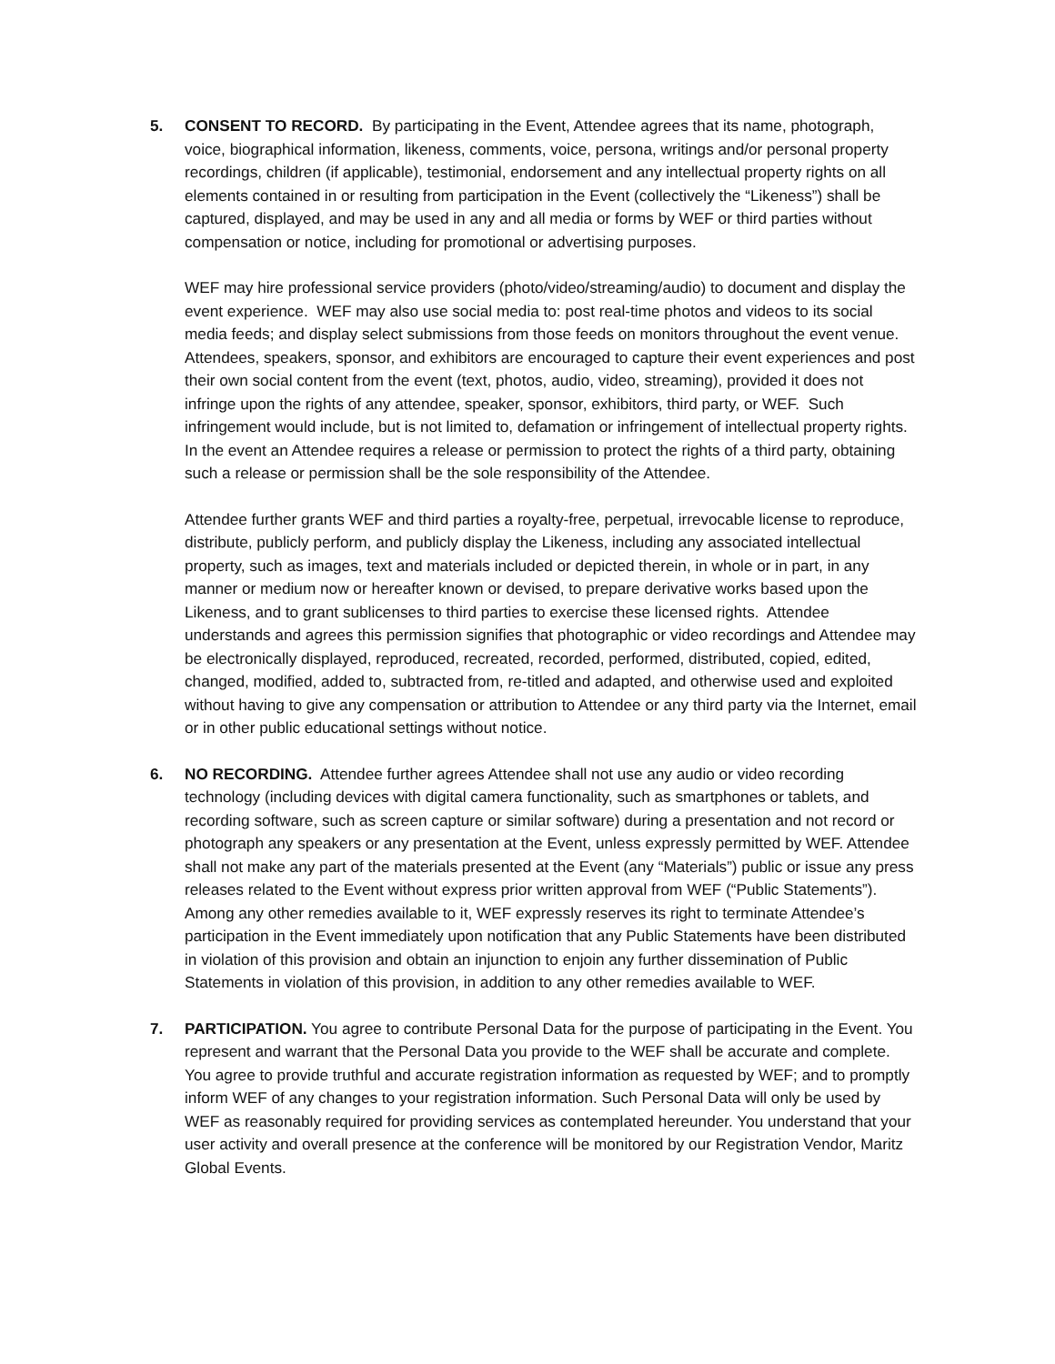5. CONSENT TO RECORD. By participating in the Event, Attendee agrees that its name, photograph, voice, biographical information, likeness, comments, voice, persona, writings and/or personal property recordings, children (if applicable), testimonial, endorsement and any intellectual property rights on all elements contained in or resulting from participation in the Event (collectively the “Likeness”) shall be captured, displayed, and may be used in any and all media or forms by WEF or third parties without compensation or notice, including for promotional or advertising purposes.
WEF may hire professional service providers (photo/video/streaming/audio) to document and display the event experience. WEF may also use social media to: post real-time photos and videos to its social media feeds; and display select submissions from those feeds on monitors throughout the event venue. Attendees, speakers, sponsor, and exhibitors are encouraged to capture their event experiences and post their own social content from the event (text, photos, audio, video, streaming), provided it does not infringe upon the rights of any attendee, speaker, sponsor, exhibitors, third party, or WEF. Such infringement would include, but is not limited to, defamation or infringement of intellectual property rights. In the event an Attendee requires a release or permission to protect the rights of a third party, obtaining such a release or permission shall be the sole responsibility of the Attendee.
Attendee further grants WEF and third parties a royalty-free, perpetual, irrevocable license to reproduce, distribute, publicly perform, and publicly display the Likeness, including any associated intellectual property, such as images, text and materials included or depicted therein, in whole or in part, in any manner or medium now or hereafter known or devised, to prepare derivative works based upon the Likeness, and to grant sublicenses to third parties to exercise these licensed rights. Attendee understands and agrees this permission signifies that photographic or video recordings and Attendee may be electronically displayed, reproduced, recreated, recorded, performed, distributed, copied, edited, changed, modified, added to, subtracted from, re-titled and adapted, and otherwise used and exploited without having to give any compensation or attribution to Attendee or any third party via the Internet, email or in other public educational settings without notice.
6. NO RECORDING. Attendee further agrees Attendee shall not use any audio or video recording technology (including devices with digital camera functionality, such as smartphones or tablets, and recording software, such as screen capture or similar software) during a presentation and not record or photograph any speakers or any presentation at the Event, unless expressly permitted by WEF. Attendee shall not make any part of the materials presented at the Event (any “Materials”) public or issue any press releases related to the Event without express prior written approval from WEF (“Public Statements”). Among any other remedies available to it, WEF expressly reserves its right to terminate Attendee’s participation in the Event immediately upon notification that any Public Statements have been distributed in violation of this provision and obtain an injunction to enjoin any further dissemination of Public Statements in violation of this provision, in addition to any other remedies available to WEF.
7. PARTICIPATION. You agree to contribute Personal Data for the purpose of participating in the Event. You represent and warrant that the Personal Data you provide to the WEF shall be accurate and complete. You agree to provide truthful and accurate registration information as requested by WEF; and to promptly inform WEF of any changes to your registration information. Such Personal Data will only be used by WEF as reasonably required for providing services as contemplated hereunder. You understand that your user activity and overall presence at the conference will be monitored by our Registration Vendor, Maritz Global Events.